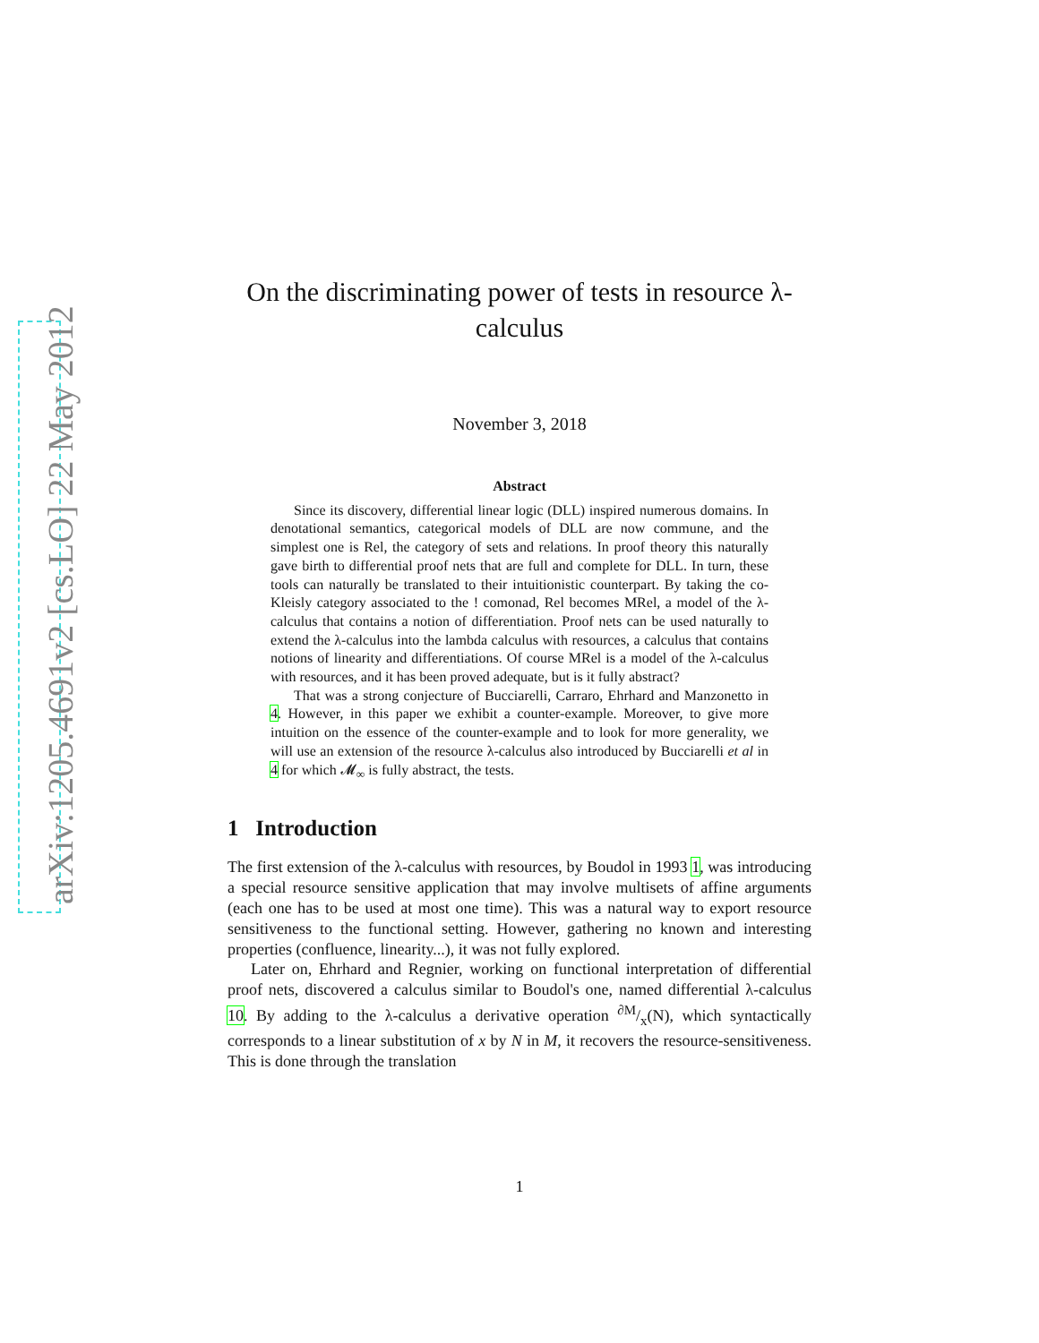arXiv:1205.4691v2 [cs.LO] 22 May 2012
On the discriminating power of tests in resource λ-calculus
November 3, 2018
Abstract
Since its discovery, differential linear logic (DLL) inspired numerous domains. In denotational semantics, categorical models of DLL are now commune, and the simplest one is Rel, the category of sets and relations. In proof theory this naturally gave birth to differential proof nets that are full and complete for DLL. In turn, these tools can naturally be translated to their intuitionistic counterpart. By taking the co-Kleisly category associated to the ! comonad, Rel becomes MRel, a model of the λ-calculus that contains a notion of differentiation. Proof nets can be used naturally to extend the λ-calculus into the lambda calculus with resources, a calculus that contains notions of linearity and differentiations. Of course MRel is a model of the λ-calculus with resources, and it has been proved adequate, but is it fully abstract?
That was a strong conjecture of Bucciarelli, Carraro, Ehrhard and Manzonetto in 4. However, in this paper we exhibit a counter-example. Moreover, to give more intuition on the essence of the counter-example and to look for more generality, we will use an extension of the resource λ-calculus also introduced by Bucciarelli et al in 4 for which 𝓜<sub>∞</sub> is fully abstract, the tests.
1 Introduction
The first extension of the λ-calculus with resources, by Boudol in 1993 1, was introducing a special resource sensitive application that may involve multisets of affine arguments (each one has to be used at most one time). This was a natural way to export resource sensitiveness to the functional setting. However, gathering no known and interesting properties (confluence, linearity...), it was not fully explored.
Later on, Ehrhard and Regnier, working on functional interpretation of differential proof nets, discovered a calculus similar to Boudol's one, named differential λ-calculus 10. By adding to the λ-calculus a derivative operation ∂M/x(N), which syntactically corresponds to a linear substitution of x by N in M, it recovers the resource-sensitiveness. This is done through the translation
1